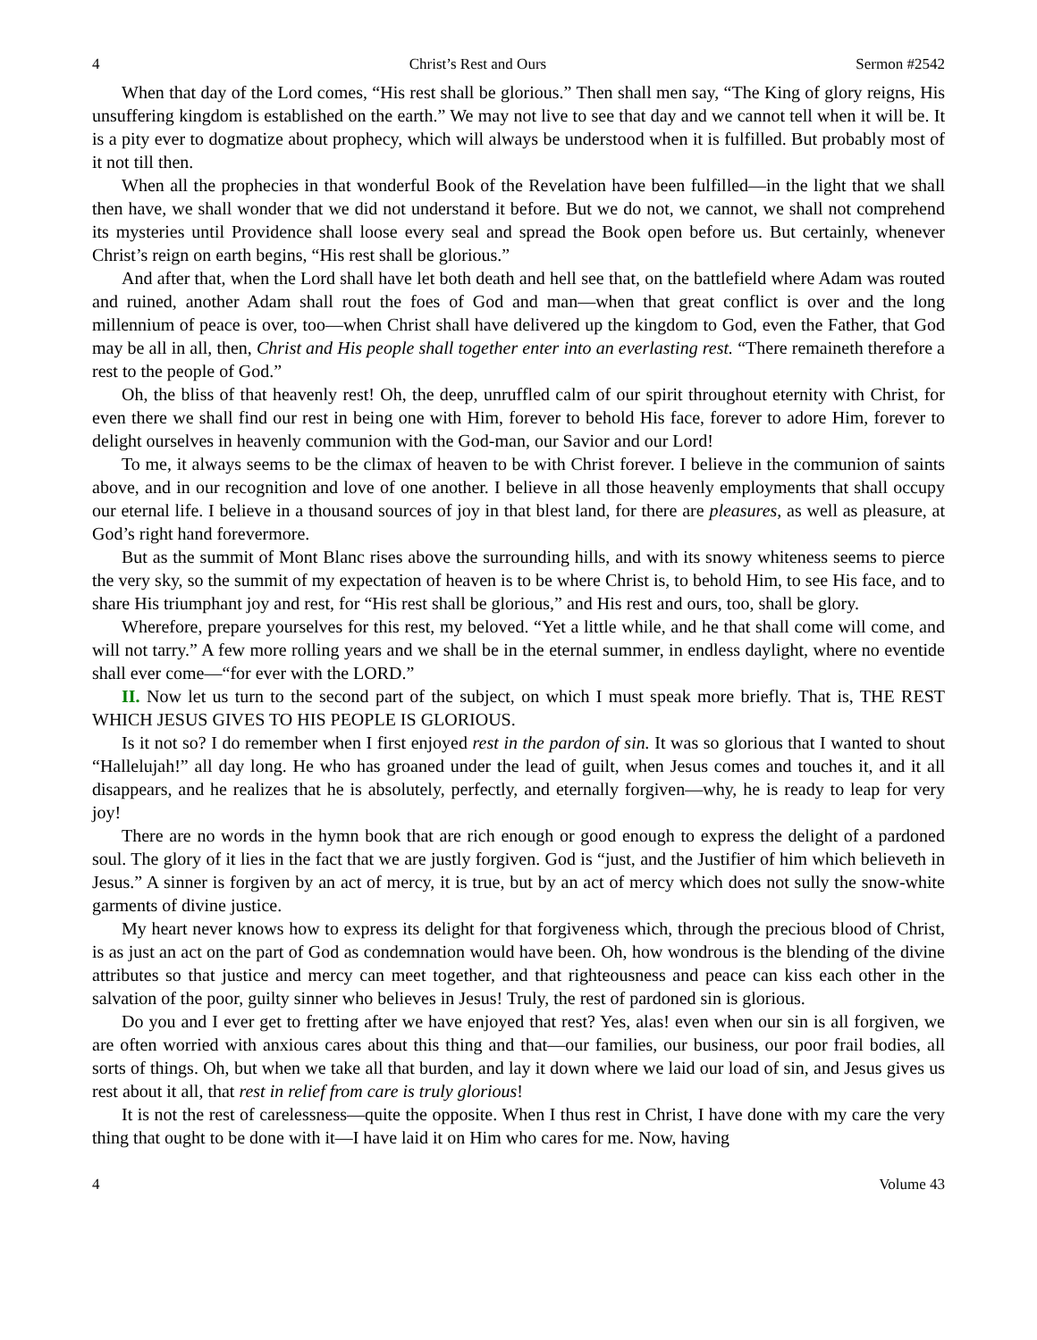4 Christ’s Rest and Ours Sermon #2542
When that day of the Lord comes, “His rest shall be glorious.” Then shall men say, “The King of glory reigns, His unsuffering kingdom is established on the earth.” We may not live to see that day and we cannot tell when it will be. It is a pity ever to dogmatize about prophecy, which will always be understood when it is fulfilled. But probably most of it not till then.
When all the prophecies in that wonderful Book of the Revelation have been fulfilled—in the light that we shall then have, we shall wonder that we did not understand it before. But we do not, we cannot, we shall not comprehend its mysteries until Providence shall loose every seal and spread the Book open before us. But certainly, whenever Christ’s reign on earth begins, “His rest shall be glorious.”
And after that, when the Lord shall have let both death and hell see that, on the battlefield where Adam was routed and ruined, another Adam shall rout the foes of God and man—when that great conflict is over and the long millennium of peace is over, too—when Christ shall have delivered up the kingdom to God, even the Father, that God may be all in all, then, Christ and His people shall together enter into an everlasting rest. “There remaineth therefore a rest to the people of God.”
Oh, the bliss of that heavenly rest! Oh, the deep, unruffled calm of our spirit throughout eternity with Christ, for even there we shall find our rest in being one with Him, forever to behold His face, forever to adore Him, forever to delight ourselves in heavenly communion with the God-man, our Savior and our Lord!
To me, it always seems to be the climax of heaven to be with Christ forever. I believe in the communion of saints above, and in our recognition and love of one another. I believe in all those heavenly employments that shall occupy our eternal life. I believe in a thousand sources of joy in that blest land, for there are pleasures, as well as pleasure, at God’s right hand forevermore.
But as the summit of Mont Blanc rises above the surrounding hills, and with its snowy whiteness seems to pierce the very sky, so the summit of my expectation of heaven is to be where Christ is, to behold Him, to see His face, and to share His triumphant joy and rest, for “His rest shall be glorious,” and His rest and ours, too, shall be glory.
Wherefore, prepare yourselves for this rest, my beloved. “Yet a little while, and he that shall come will come, and will not tarry.” A few more rolling years and we shall be in the eternal summer, in endless daylight, where no eventide shall ever come—“for ever with the LORD.”
II. Now let us turn to the second part of the subject, on which I must speak more briefly. That is, THE REST WHICH JESUS GIVES TO HIS PEOPLE IS GLORIOUS.
Is it not so? I do remember when I first enjoyed rest in the pardon of sin. It was so glorious that I wanted to shout “Hallelujah!” all day long. He who has groaned under the lead of guilt, when Jesus comes and touches it, and it all disappears, and he realizes that he is absolutely, perfectly, and eternally forgiven—why, he is ready to leap for very joy!
There are no words in the hymn book that are rich enough or good enough to express the delight of a pardoned soul. The glory of it lies in the fact that we are justly forgiven. God is “just, and the Justifier of him which believeth in Jesus.” A sinner is forgiven by an act of mercy, it is true, but by an act of mercy which does not sully the snow-white garments of divine justice.
My heart never knows how to express its delight for that forgiveness which, through the precious blood of Christ, is as just an act on the part of God as condemnation would have been. Oh, how wondrous is the blending of the divine attributes so that justice and mercy can meet together, and that righteousness and peace can kiss each other in the salvation of the poor, guilty sinner who believes in Jesus! Truly, the rest of pardoned sin is glorious.
Do you and I ever get to fretting after we have enjoyed that rest? Yes, alas! even when our sin is all forgiven, we are often worried with anxious cares about this thing and that—our families, our business, our poor frail bodies, all sorts of things. Oh, but when we take all that burden, and lay it down where we laid our load of sin, and Jesus gives us rest about it all, that rest in relief from care is truly glorious!
It is not the rest of carelessness—quite the opposite. When I thus rest in Christ, I have done with my care the very thing that ought to be done with it—I have laid it on Him who cares for me. Now, having
4 Volume 43